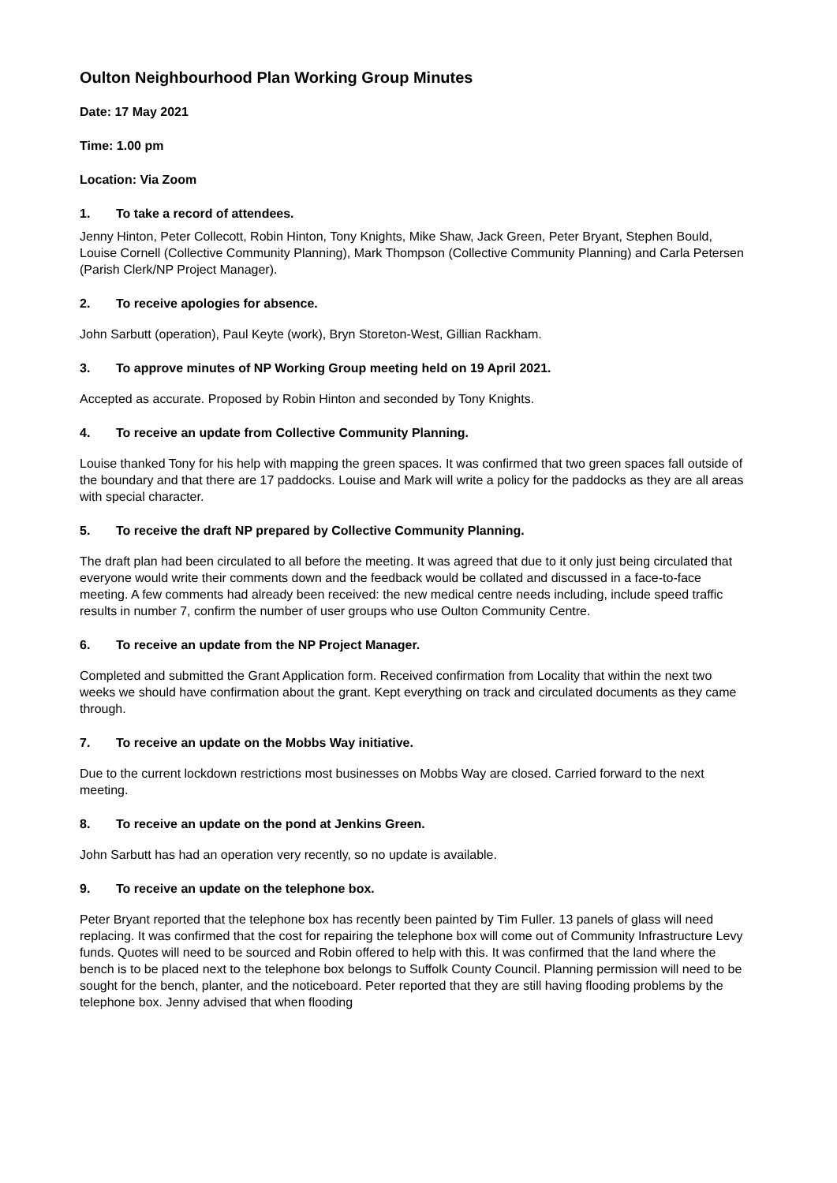Oulton Neighbourhood Plan Working Group Minutes
Date: 17 May 2021
Time: 1.00 pm
Location: Via Zoom
1. To take a record of attendees.
Jenny Hinton, Peter Collecott, Robin Hinton, Tony Knights, Mike Shaw, Jack Green, Peter Bryant, Stephen Bould, Louise Cornell (Collective Community Planning), Mark Thompson (Collective Community Planning) and Carla Petersen (Parish Clerk/NP Project Manager).
2. To receive apologies for absence.
John Sarbutt (operation), Paul Keyte (work), Bryn Storeton-West, Gillian Rackham.
3. To approve minutes of NP Working Group meeting held on 19 April 2021.
Accepted as accurate. Proposed by Robin Hinton and seconded by Tony Knights.
4. To receive an update from Collective Community Planning.
Louise thanked Tony for his help with mapping the green spaces. It was confirmed that two green spaces fall outside of the boundary and that there are 17 paddocks. Louise and Mark will write a policy for the paddocks as they are all areas with special character.
5. To receive the draft NP prepared by Collective Community Planning.
The draft plan had been circulated to all before the meeting. It was agreed that due to it only just being circulated that everyone would write their comments down and the feedback would be collated and discussed in a face-to-face meeting. A few comments had already been received: the new medical centre needs including, include speed traffic results in number 7, confirm the number of user groups who use Oulton Community Centre.
6. To receive an update from the NP Project Manager.
Completed and submitted the Grant Application form. Received confirmation from Locality that within the next two weeks we should have confirmation about the grant. Kept everything on track and circulated documents as they came through.
7. To receive an update on the Mobbs Way initiative.
Due to the current lockdown restrictions most businesses on Mobbs Way are closed. Carried forward to the next meeting.
8. To receive an update on the pond at Jenkins Green.
John Sarbutt has had an operation very recently, so no update is available.
9. To receive an update on the telephone box.
Peter Bryant reported that the telephone box has recently been painted by Tim Fuller. 13 panels of glass will need replacing. It was confirmed that the cost for repairing the telephone box will come out of Community Infrastructure Levy funds. Quotes will need to be sourced and Robin offered to help with this. It was confirmed that the land where the bench is to be placed next to the telephone box belongs to Suffolk County Council. Planning permission will need to be sought for the bench, planter, and the noticeboard. Peter reported that they are still having flooding problems by the telephone box. Jenny advised that when flooding